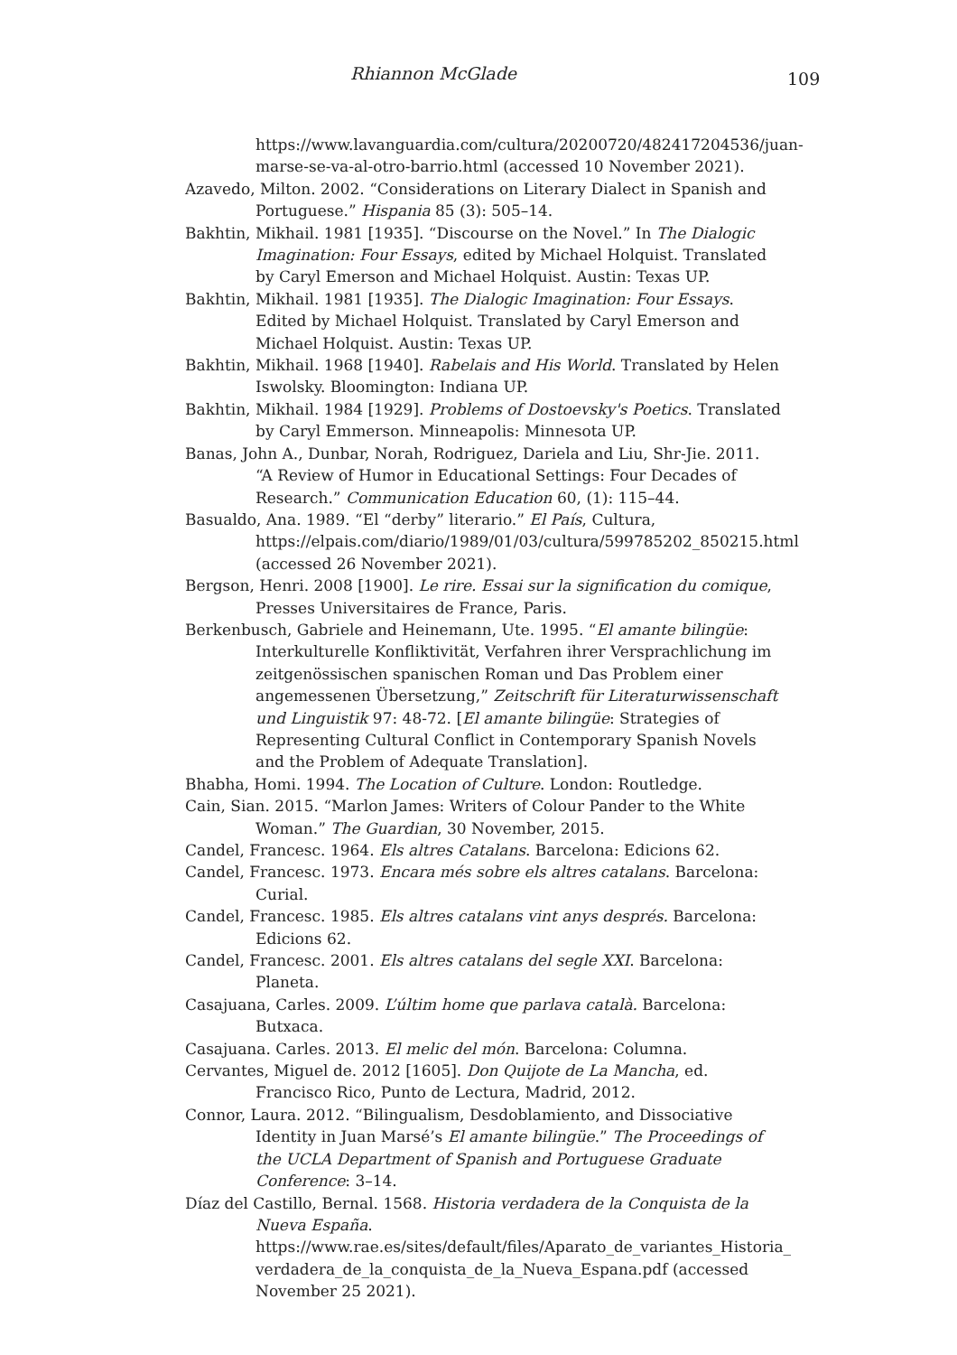Rhiannon McGlade
109
https://www.lavanguardia.com/cultura/20200720/482417204536/juan-marse-se-va-al-otro-barrio.html (accessed 10 November 2021).
Azavedo, Milton. 2002. “Considerations on Literary Dialect in Spanish and Portuguese.” Hispania 85 (3): 505–14.
Bakhtin, Mikhail. 1981 [1935]. “Discourse on the Novel.” In The Dialogic Imagination: Four Essays, edited by Michael Holquist. Translated by Caryl Emerson and Michael Holquist. Austin: Texas UP.
Bakhtin, Mikhail. 1981 [1935]. The Dialogic Imagination: Four Essays. Edited by Michael Holquist. Translated by Caryl Emerson and Michael Holquist. Austin: Texas UP.
Bakhtin, Mikhail. 1968 [1940]. Rabelais and His World. Translated by Helen Iswolsky. Bloomington: Indiana UP.
Bakhtin, Mikhail. 1984 [1929]. Problems of Dostoevsky's Poetics. Translated by Caryl Emmerson. Minneapolis: Minnesota UP.
Banas, John A., Dunbar, Norah, Rodriguez, Dariela and Liu, Shr-Jie. 2011. “A Review of Humor in Educational Settings: Four Decades of Research.” Communication Education 60, (1): 115–44.
Basualdo, Ana. 1989. “El “derby” literario.” El País, Cultura, https://elpais.com/diario/1989/01/03/cultura/599785202_850215.html (accessed 26 November 2021).
Bergson, Henri. 2008 [1900]. Le rire. Essai sur la signification du comique, Presses Universitaires de France, Paris.
Berkenbusch, Gabriele and Heinemann, Ute. 1995. “El amante bilingüe: Interkulturelle Konfliktivität, Verfahren ihrer Versprachlichung im zeitgenössischen spanischen Roman und Das Problem einer angemessenen Übersetzung,” Zeitschrift für Literaturwissenschaft und Linguistik 97: 48-72. [El amante bilingüe: Strategies of Representing Cultural Conflict in Contemporary Spanish Novels and the Problem of Adequate Translation].
Bhabha, Homi. 1994. The Location of Culture. London: Routledge.
Cain, Sian. 2015. “Marlon James: Writers of Colour Pander to the White Woman.” The Guardian, 30 November, 2015.
Candel, Francesc. 1964. Els altres Catalans. Barcelona: Edicions 62.
Candel, Francesc. 1973. Encara més sobre els altres catalans. Barcelona: Curial.
Candel, Francesc. 1985. Els altres catalans vint anys després. Barcelona: Edicions 62.
Candel, Francesc. 2001. Els altres catalans del segle XXI. Barcelona: Planeta.
Casajuana, Carles. 2009. L’últim home que parlava català. Barcelona: Butxaca.
Casajuana. Carles. 2013. El melic del món. Barcelona: Columna.
Cervantes, Miguel de. 2012 [1605]. Don Quijote de La Mancha, ed. Francisco Rico, Punto de Lectura, Madrid, 2012.
Connor, Laura. 2012. “Bilingualism, Desdoblamiento, and Dissociative Identity in Juan Marsé’s El amante bilingüe.” The Proceedings of the UCLA Department of Spanish and Portuguese Graduate Conference: 3–14.
Díaz del Castillo, Bernal. 1568. Historia verdadera de la Conquista de la Nueva España.
https://www.rae.es/sites/default/files/Aparato_de_variantes_Historia_ verdadera_de_la_conquista_de_la_Nueva_Espana.pdf (accessed November 25 2021).